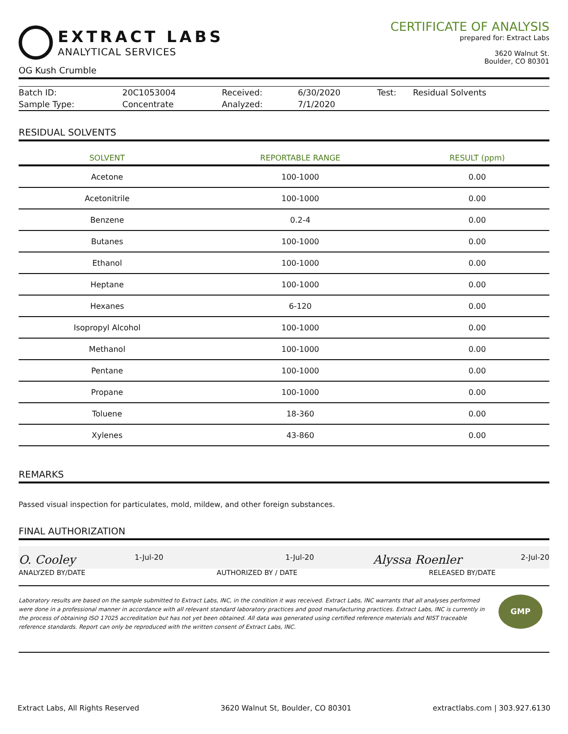EXTRACT LABS
ANALYTICAL SERVICES
CERTIFICATE OF ANALYSIS
prepared for: Extract Labs
3620 Walnut St.
Boulder, CO 80301
OG Kush Crumble
| Batch ID: | 20C1053004 | Received: | 6/30/2020 | Test: | Residual Solvents |
| Sample Type: | Concentrate | Analyzed: | 7/1/2020 | | |
RESIDUAL SOLVENTS
| SOLVENT | REPORTABLE RANGE | RESULT (ppm) |
| --- | --- | --- |
| Acetone | 100-1000 | 0.00 |
| Acetonitrile | 100-1000 | 0.00 |
| Benzene | 0.2-4 | 0.00 |
| Butanes | 100-1000 | 0.00 |
| Ethanol | 100-1000 | 0.00 |
| Heptane | 100-1000 | 0.00 |
| Hexanes | 6-120 | 0.00 |
| Isopropyl Alcohol | 100-1000 | 0.00 |
| Methanol | 100-1000 | 0.00 |
| Pentane | 100-1000 | 0.00 |
| Propane | 100-1000 | 0.00 |
| Toluene | 18-360 | 0.00 |
| Xylenes | 43-860 | 0.00 |
REMARKS
Passed visual inspection for particulates, mold, mildew, and other foreign substances.
FINAL AUTHORIZATION
O. Cooley
1-Jul-20 1-Jul-20
Alyssa Roenler
2-Jul-20
ANALYZED BY/DATE AUTHORIZED BY / DATE RELEASED BY/DATE
Laboratory results are based on the sample submitted to Extract Labs, INC, in the condition it was received. Extract Labs, INC warrants that all analyses performed were done in a professional manner in accordance with all relevant standard laboratory practices and good manufacturing practices. Extract Labs, INC is currently in the process of obtaining ISO 17025 accreditation but has not yet been obtained. All data was generated using certified reference materials and NIST traceable reference standards. Report can only be reproduced with the written consent of Extract Labs, INC.
GMP
Extract Labs, All Rights Reserved 3620 Walnut St, Boulder, CO 80301 extractlabs.com | 303.927.6130